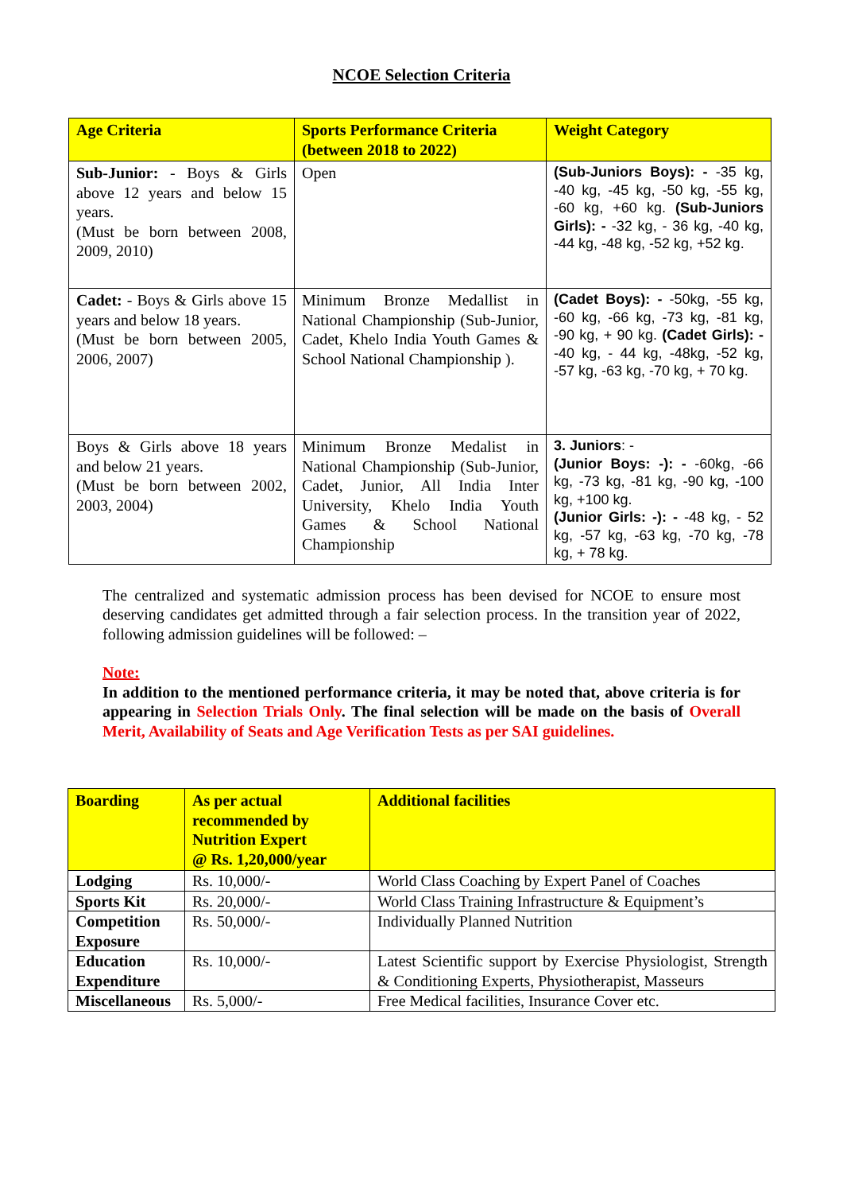NCOE Selection Criteria
| Age Criteria | Sports Performance Criteria (between 2018 to 2022) | Weight Category |
| --- | --- | --- |
| Sub-Junior: - Boys & Girls above 12 years and below 15 years. (Must be born between 2008, 2009, 2010) | Open | (Sub-Juniors Boys): - -35 kg, -40 kg, -45 kg, -50 kg, -55 kg, -60 kg, +60 kg. (Sub-Juniors Girls): - -32 kg, - 36 kg, -40 kg, -44 kg, -48 kg, -52 kg, +52 kg. |
| Cadet: - Boys & Girls above 15 years and below 18 years. (Must be born between 2005, 2006, 2007) | Minimum Bronze Medallist in National Championship (Sub-Junior, Cadet, Khelo India Youth Games & School National Championship ). | (Cadet Boys): - -50kg, -55 kg, -60 kg, -66 kg, -73 kg, -81 kg, -90 kg, + 90 kg. (Cadet Girls): - -40 kg, - 44 kg, -48kg, -52 kg, -57 kg, -63 kg, -70 kg, + 70 kg. |
| Boys & Girls above 18 years and below 21 years. (Must be born between 2002, 2003, 2004) | Minimum Bronze Medalist in National Championship (Sub-Junior, Cadet, Junior, All India Inter University, Khelo India Youth Games & School National Championship | 3. Juniors : - (Junior Boys: -): - -60kg, -66 kg, -73 kg, -81 kg, -90 kg, -100 kg, +100 kg. (Junior Girls: -): - -48 kg, - 52 kg, -57 kg, -63 kg, -70 kg, -78 kg, + 78 kg. |
The centralized and systematic admission process has been devised for NCOE to ensure most deserving candidates get admitted through a fair selection process. In the transition year of 2022, following admission guidelines will be followed: –
Note:
In addition to the mentioned performance criteria, it may be noted that, above criteria is for appearing in Selection Trials Only. The final selection will be made on the basis of Overall Merit, Availability of Seats and Age Verification Tests as per SAI guidelines.
| Boarding | As per actual recommended by Nutrition Expert @ Rs. 1,20,000/year | Additional facilities |
| --- | --- | --- |
| Lodging | Rs. 10,000/- | World Class Coaching by Expert Panel of Coaches |
| Sports Kit | Rs. 20,000/- | World Class Training Infrastructure & Equipment’s |
| Competition Exposure | Rs. 50,000/- | Individually Planned Nutrition |
| Education Expenditure | Rs. 10,000/- | Latest Scientific support by Exercise Physiologist, Strength & Conditioning Experts, Physiotherapist, Masseurs |
| Miscellaneous | Rs. 5,000/- | Free Medical facilities, Insurance Cover etc. |